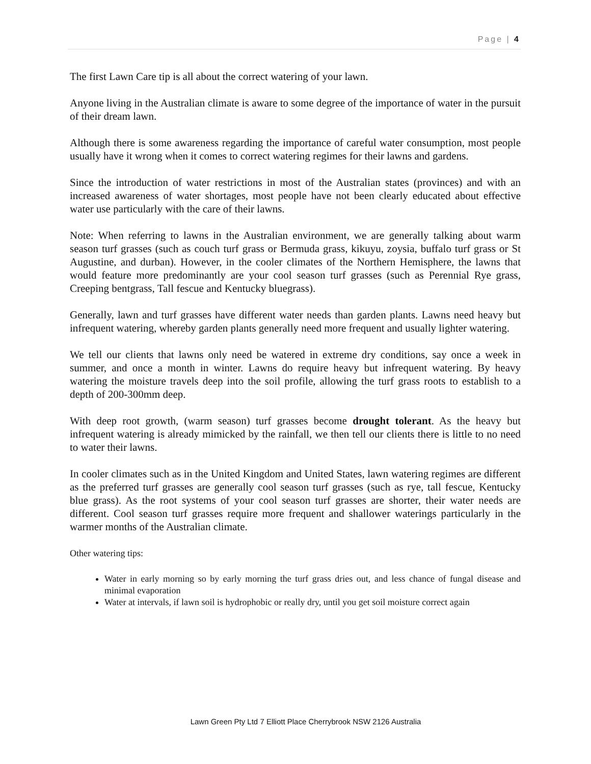Page | 4
The first Lawn Care tip is all about the correct watering of your lawn.
Anyone living in the Australian climate is aware to some degree of the importance of water in the pursuit of their dream lawn.
Although there is some awareness regarding the importance of careful water consumption, most people usually have it wrong when it comes to correct watering regimes for their lawns and gardens.
Since the introduction of water restrictions in most of the Australian states (provinces) and with an increased awareness of water shortages, most people have not been clearly educated about effective water use particularly with the care of their lawns.
Note: When referring to lawns in the Australian environment, we are generally talking about warm season turf grasses (such as couch turf grass or Bermuda grass, kikuyu, zoysia, buffalo turf grass or St Augustine, and durban). However, in the cooler climates of the Northern Hemisphere, the lawns that would feature more predominantly are your cool season turf grasses (such as Perennial Rye grass, Creeping bentgrass, Tall fescue and Kentucky bluegrass).
Generally, lawn and turf grasses have different water needs than garden plants. Lawns need heavy but infrequent watering, whereby garden plants generally need more frequent and usually lighter watering.
We tell our clients that lawns only need be watered in extreme dry conditions, say once a week in summer, and once a month in winter. Lawns do require heavy but infrequent watering. By heavy watering the moisture travels deep into the soil profile, allowing the turf grass roots to establish to a depth of 200-300mm deep.
With deep root growth, (warm season) turf grasses become drought tolerant. As the heavy but infrequent watering is already mimicked by the rainfall, we then tell our clients there is little to no need to water their lawns.
In cooler climates such as in the United Kingdom and United States, lawn watering regimes are different as the preferred turf grasses are generally cool season turf grasses (such as rye, tall fescue, Kentucky blue grass). As the root systems of your cool season turf grasses are shorter, their water needs are different. Cool season turf grasses require more frequent and shallower waterings particularly in the warmer months of the Australian climate.
Other watering tips:
Water in early morning so by early morning the turf grass dries out, and less chance of fungal disease and minimal evaporation
Water at intervals, if lawn soil is hydrophobic or really dry, until you get soil moisture correct again
Lawn Green Pty Ltd 7 Elliott Place Cherrybrook NSW 2126 Australia